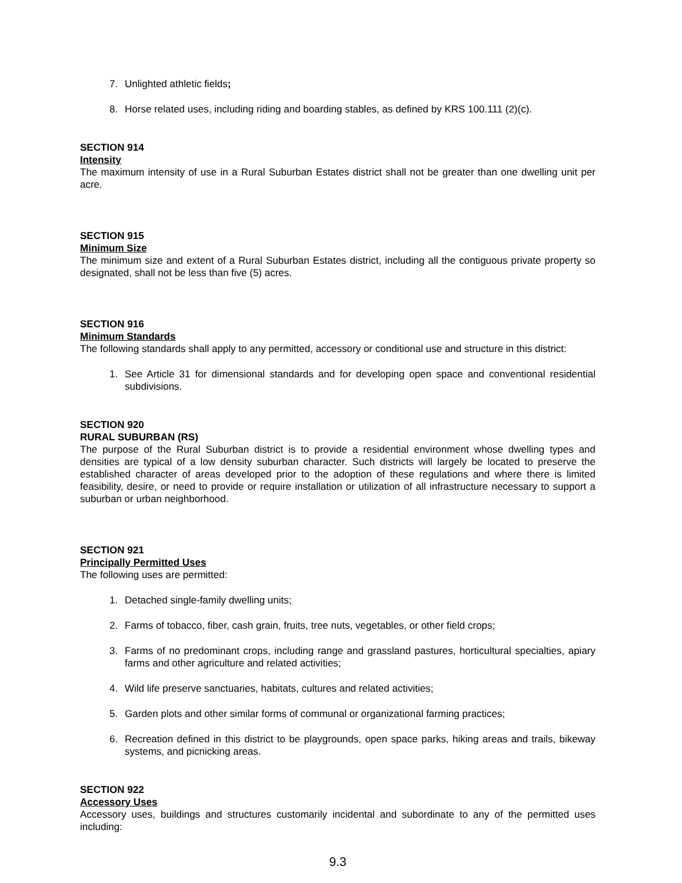7. Unlighted athletic fields;
8. Horse related uses, including riding and boarding stables, as defined by KRS 100.111 (2)(c).
SECTION 914
Intensity
The maximum intensity of use in a Rural Suburban Estates district shall not be greater than one dwelling unit per acre.
SECTION 915
Minimum Size
The minimum size and extent of a Rural Suburban Estates district, including all the contiguous private property so designated, shall not be less than five (5) acres.
SECTION 916
Minimum Standards
The following standards shall apply to any permitted, accessory or conditional use and structure in this district:
1. See Article 31 for dimensional standards and for developing open space and conventional residential subdivisions.
SECTION 920
RURAL SUBURBAN (RS)
The purpose of the Rural Suburban district is to provide a residential environment whose dwelling types and densities are typical of a low density suburban character. Such districts will largely be located to preserve the established character of areas developed prior to the adoption of these regulations and where there is limited feasibility, desire, or need to provide or require installation or utilization of all infrastructure necessary to support a suburban or urban neighborhood.
SECTION 921
Principally Permitted Uses
The following uses are permitted:
1. Detached single-family dwelling units;
2. Farms of tobacco, fiber, cash grain, fruits, tree nuts, vegetables, or other field crops;
3. Farms of no predominant crops, including range and grassland pastures, horticultural specialties, apiary farms and other agriculture and related activities;
4. Wild life preserve sanctuaries, habitats, cultures and related activities;
5. Garden plots and other similar forms of communal or organizational farming practices;
6. Recreation defined in this district to be playgrounds, open space parks, hiking areas and trails, bikeway systems, and picnicking areas.
SECTION 922
Accessory Uses
Accessory uses, buildings and structures customarily incidental and subordinate to any of the permitted uses including:
9.3